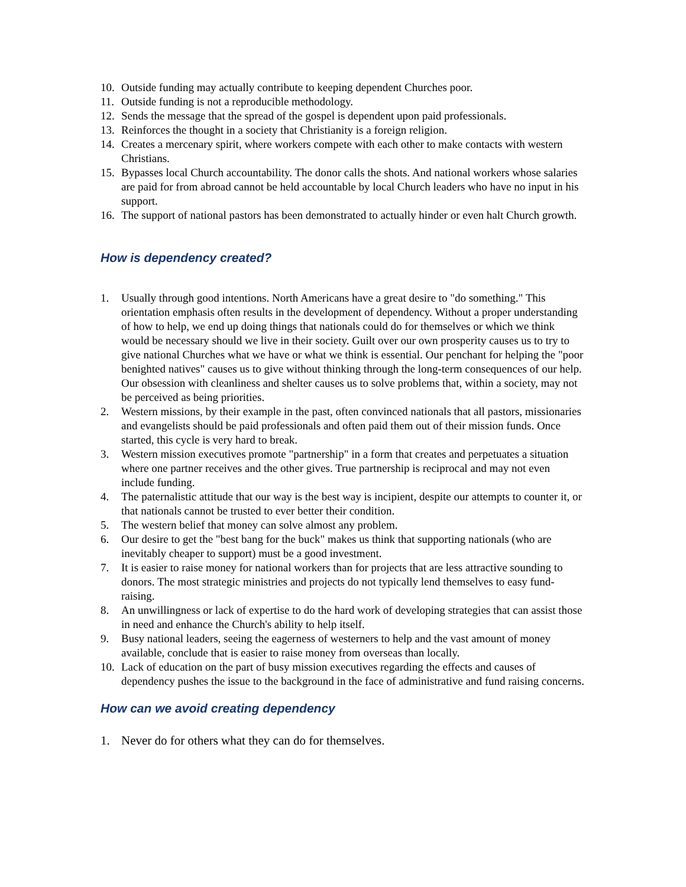10. Outside funding may actually contribute to keeping dependent Churches poor.
11. Outside funding is not a reproducible methodology.
12. Sends the message that the spread of the gospel is dependent upon paid professionals.
13. Reinforces the thought in a society that Christianity is a foreign religion.
14. Creates a mercenary spirit, where workers compete with each other to make contacts with western Christians.
15. Bypasses local Church accountability. The donor calls the shots. And national workers whose salaries are paid for from abroad cannot be held accountable by local Church leaders who have no input in his support.
16. The support of national pastors has been demonstrated to actually hinder or even halt Church growth.
How is dependency created?
1. Usually through good intentions. North Americans have a great desire to "do something." This orientation emphasis often results in the development of dependency. Without a proper understanding of how to help, we end up doing things that nationals could do for themselves or which we think would be necessary should we live in their society. Guilt over our own prosperity causes us to try to give national Churches what we have or what we think is essential. Our penchant for helping the "poor benighted natives" causes us to give without thinking through the long-term consequences of our help. Our obsession with cleanliness and shelter causes us to solve problems that, within a society, may not be perceived as being priorities.
2. Western missions, by their example in the past, often convinced nationals that all pastors, missionaries and evangelists should be paid professionals and often paid them out of their mission funds. Once started, this cycle is very hard to break.
3. Western mission executives promote "partnership" in a form that creates and perpetuates a situation where one partner receives and the other gives. True partnership is reciprocal and may not even include funding.
4. The paternalistic attitude that our way is the best way is incipient, despite our attempts to counter it, or that nationals cannot be trusted to ever better their condition.
5. The western belief that money can solve almost any problem.
6. Our desire to get the "best bang for the buck" makes us think that supporting nationals (who are inevitably cheaper to support) must be a good investment.
7. It is easier to raise money for national workers than for projects that are less attractive sounding to donors. The most strategic ministries and projects do not typically lend themselves to easy fund-raising.
8. An unwillingness or lack of expertise to do the hard work of developing strategies that can assist those in need and enhance the Church's ability to help itself.
9. Busy national leaders, seeing the eagerness of westerners to help and the vast amount of money available, conclude that is easier to raise money from overseas than locally.
10. Lack of education on the part of busy mission executives regarding the effects and causes of dependency pushes the issue to the background in the face of administrative and fund raising concerns.
How can we avoid creating dependency
1. Never do for others what they can do for themselves.